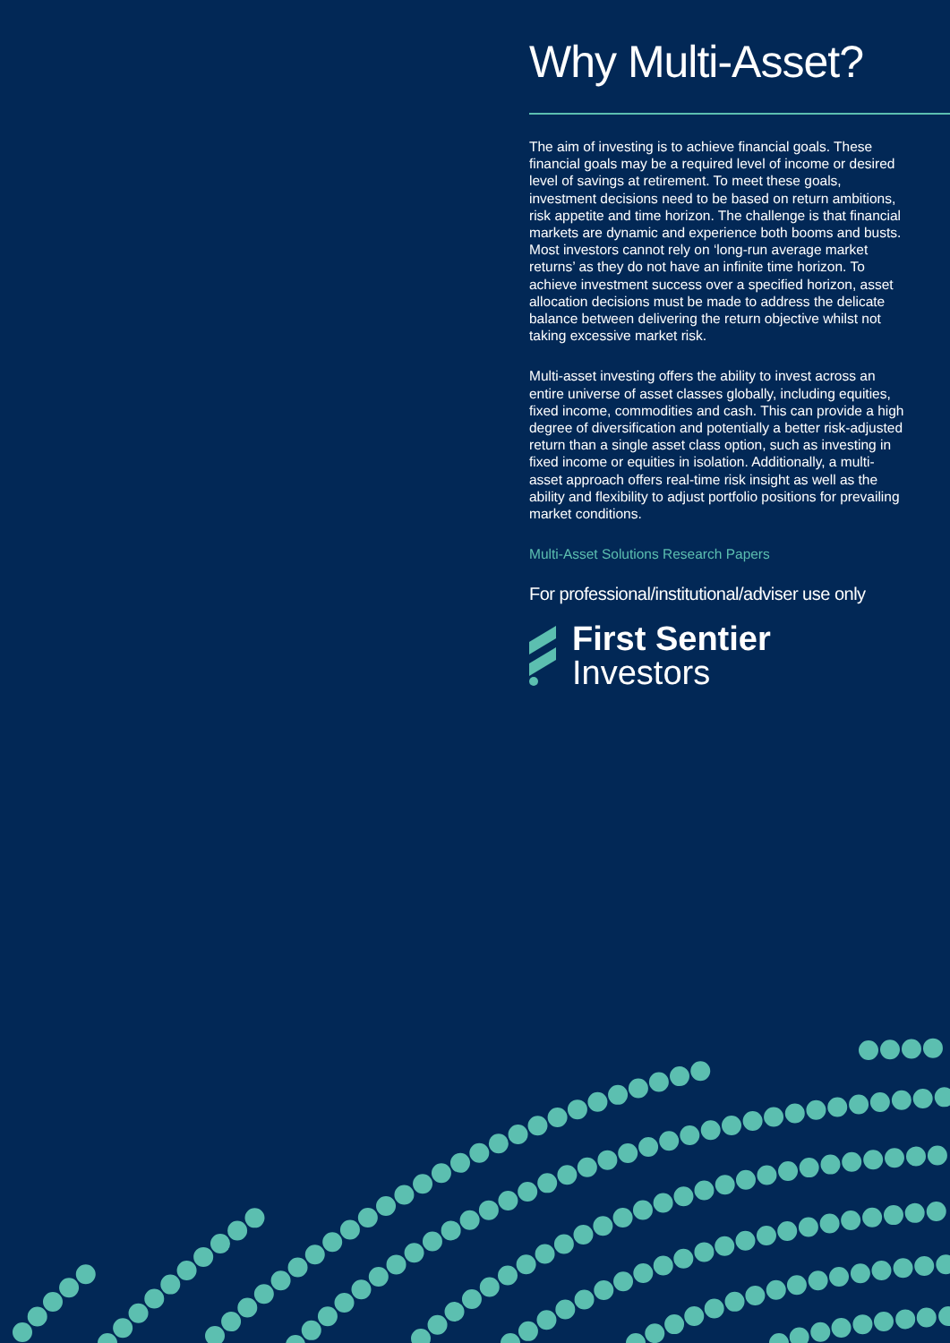Why Multi-Asset?
The aim of investing is to achieve financial goals. These financial goals may be a required level of income or desired level of savings at retirement. To meet these goals, investment decisions need to be based on return ambitions, risk appetite and time horizon. The challenge is that financial markets are dynamic and experience both booms and busts. Most investors cannot rely on ‘long-run average market returns’ as they do not have an infinite time horizon. To achieve investment success over a specified horizon, asset allocation decisions must be made to address the delicate balance between delivering the return objective whilst not taking excessive market risk.
Multi-asset investing offers the ability to invest across an entire universe of asset classes globally, including equities, fixed income, commodities and cash. This can provide a high degree of diversification and potentially a better risk-adjusted return than a single asset class option, such as investing in fixed income or equities in isolation. Additionally, a multi-asset approach offers real-time risk insight as well as the ability and flexibility to adjust portfolio positions for prevailing market conditions.
Multi-Asset Solutions Research Papers
For professional/institutional/adviser use only
First Sentier
Investors